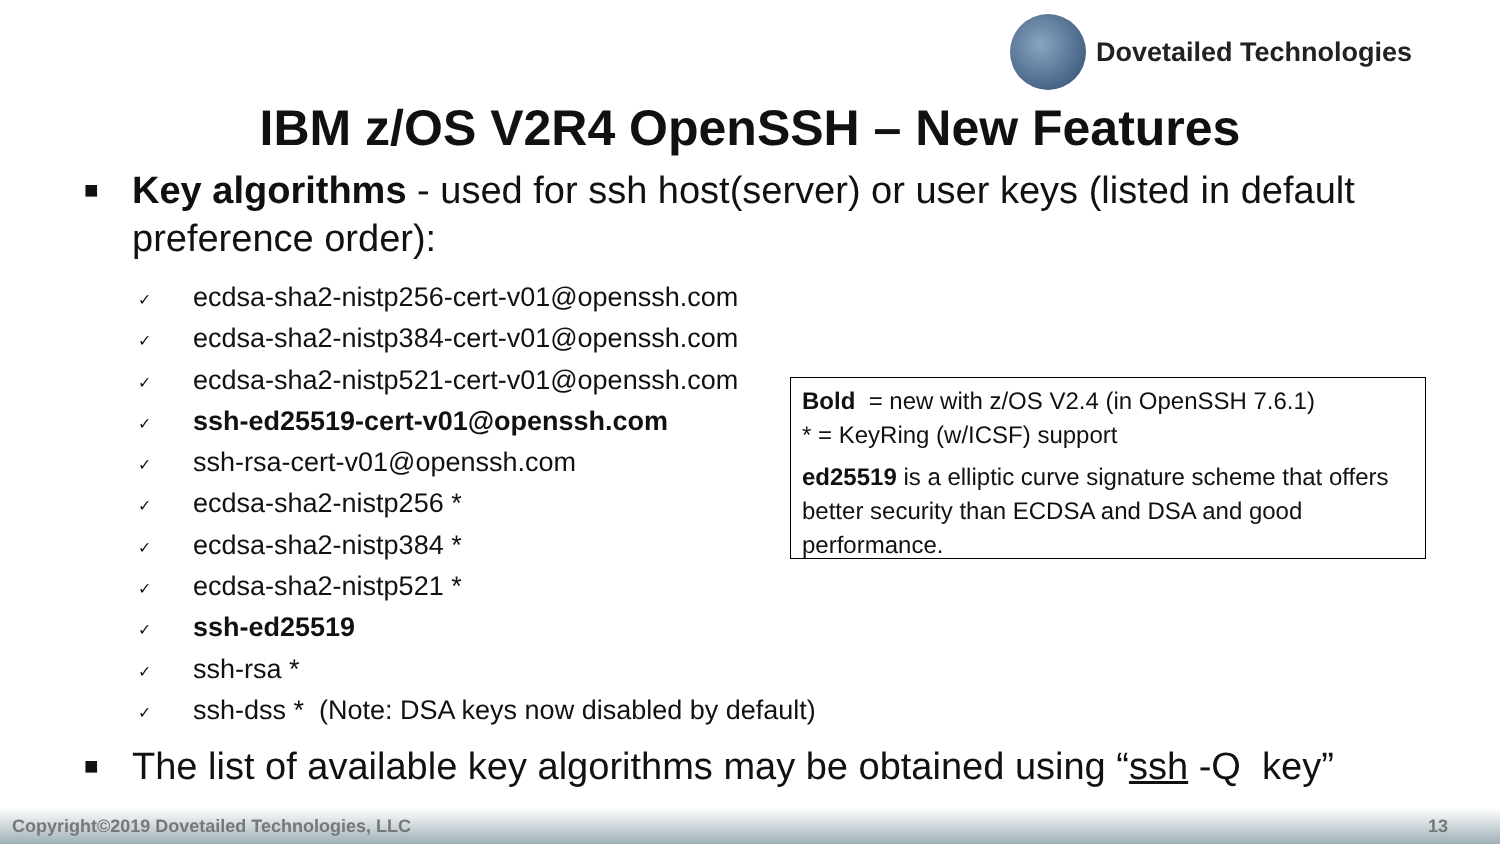Dovetailed Technologies
IBM z/OS V2R4 OpenSSH – New Features
■
Key algorithms - used for ssh host(server) or user keys (listed in default preference order):
✓ ecdsa-sha2-nistp256-cert-v01@openssh.com
✓ ecdsa-sha2-nistp384-cert-v01@openssh.com
✓ ecdsa-sha2-nistp521-cert-v01@openssh.com
✓ ssh-ed25519-cert-v01@openssh.com
✓ ssh-rsa-cert-v01@openssh.com
✓ ecdsa-sha2-nistp256 *
✓ ecdsa-sha2-nistp384 *
✓ ecdsa-sha2-nistp521 *
✓ ssh-ed25519
✓ ssh-rsa *
✓ ssh-dss * (Note: DSA keys now disabled by default)
■
The list of available key algorithms may be obtained using “ssh -Q key”
Bold = new with z/OS V2.4 (in OpenSSH 7.6.1)
* = KeyRing (w/ICSF) support
ed25519 is a elliptic curve signature scheme that offers better security than ECDSA and DSA and good performance.
Copyright©2019 Dovetailed Technologies, LLC 13